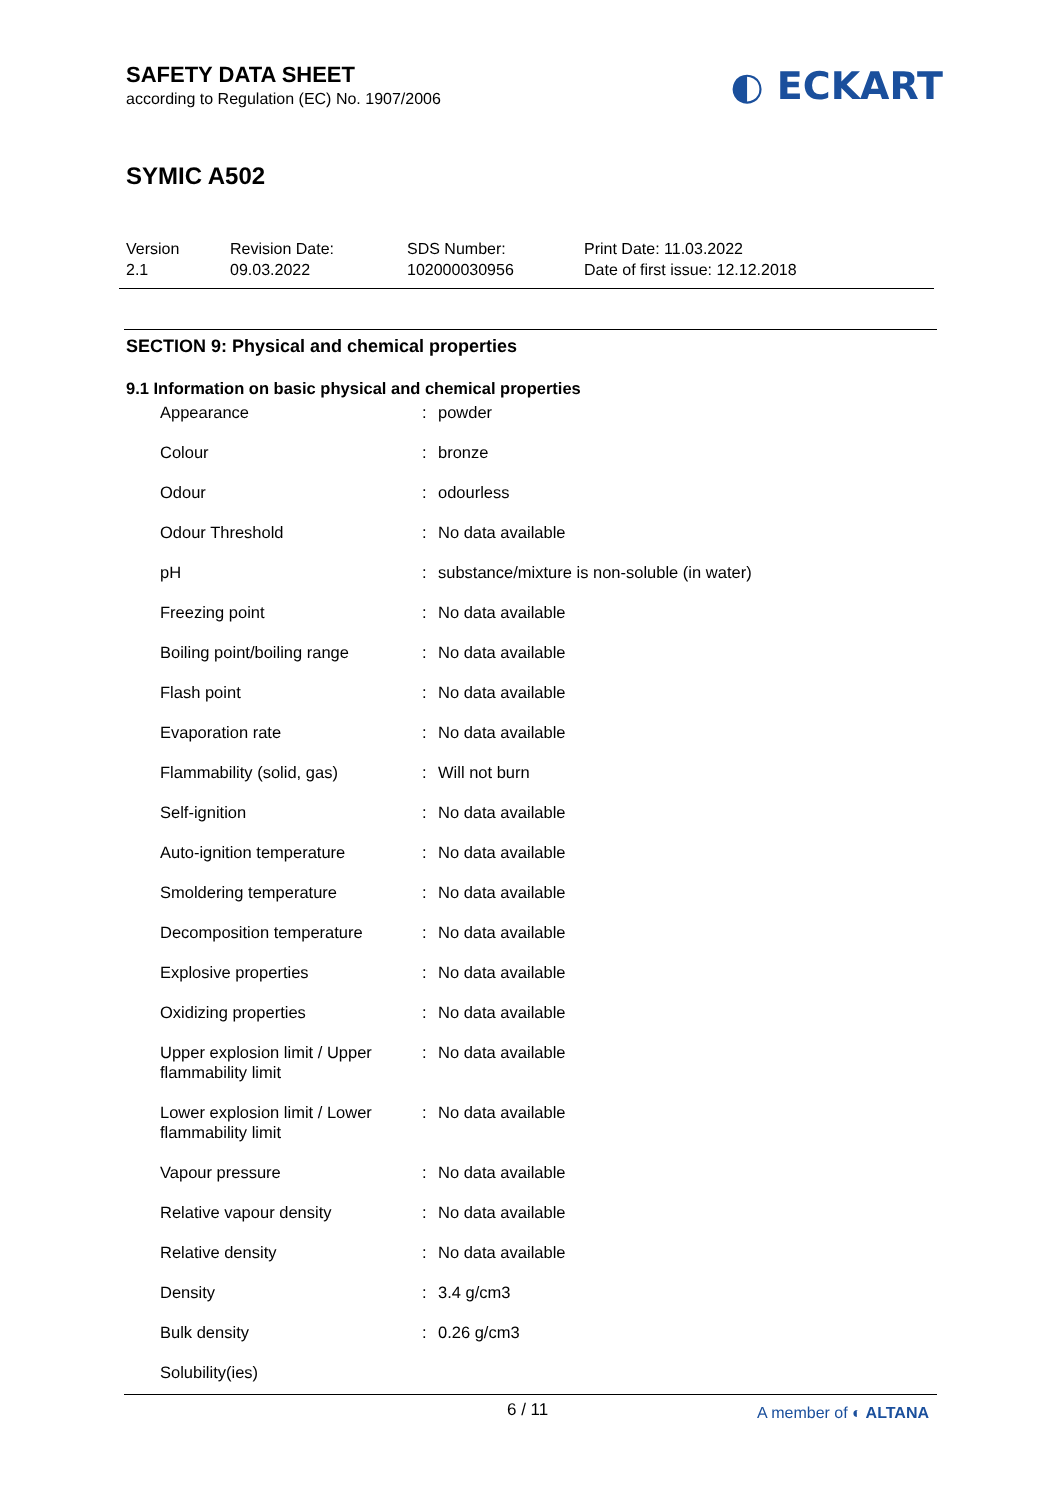SAFETY DATA SHEET
according to Regulation (EC) No. 1907/2006
◐ ECKART
SYMIC A502
Version
2.1
Revision Date:
09.03.2022
SDS Number:
102000030956
Print Date: 11.03.2022
Date of first issue: 12.12.2018
SECTION 9: Physical and chemical properties
9.1 Information on basic physical and chemical properties
| Appearance | : | powder |
| Colour | : | bronze |
| Odour | : | odourless |
| Odour Threshold | : | No data available |
| pH | : | substance/mixture is non-soluble (in water) |
| Freezing point | : | No data available |
| Boiling point/boiling range | : | No data available |
| Flash point | : | No data available |
| Evaporation rate | : | No data available |
| Flammability (solid, gas) | : | Will not burn |
| Self-ignition | : | No data available |
| Auto-ignition temperature | : | No data available |
| Smoldering temperature | : | No data available |
| Decomposition temperature | : | No data available |
| Explosive properties | : | No data available |
| Oxidizing properties | : | No data available |
| Upper explosion limit / Upper flammability limit | : | No data available |
| Lower explosion limit / Lower flammability limit | : | No data available |
| Vapour pressure | : | No data available |
| Relative vapour density | : | No data available |
| Relative density | : | No data available |
| Density | : | 3.4 g/cm3 |
| Bulk density | : | 0.26 g/cm3 |
| Solubility(ies) | | |
6 / 11 A member of ◐ ALTANA